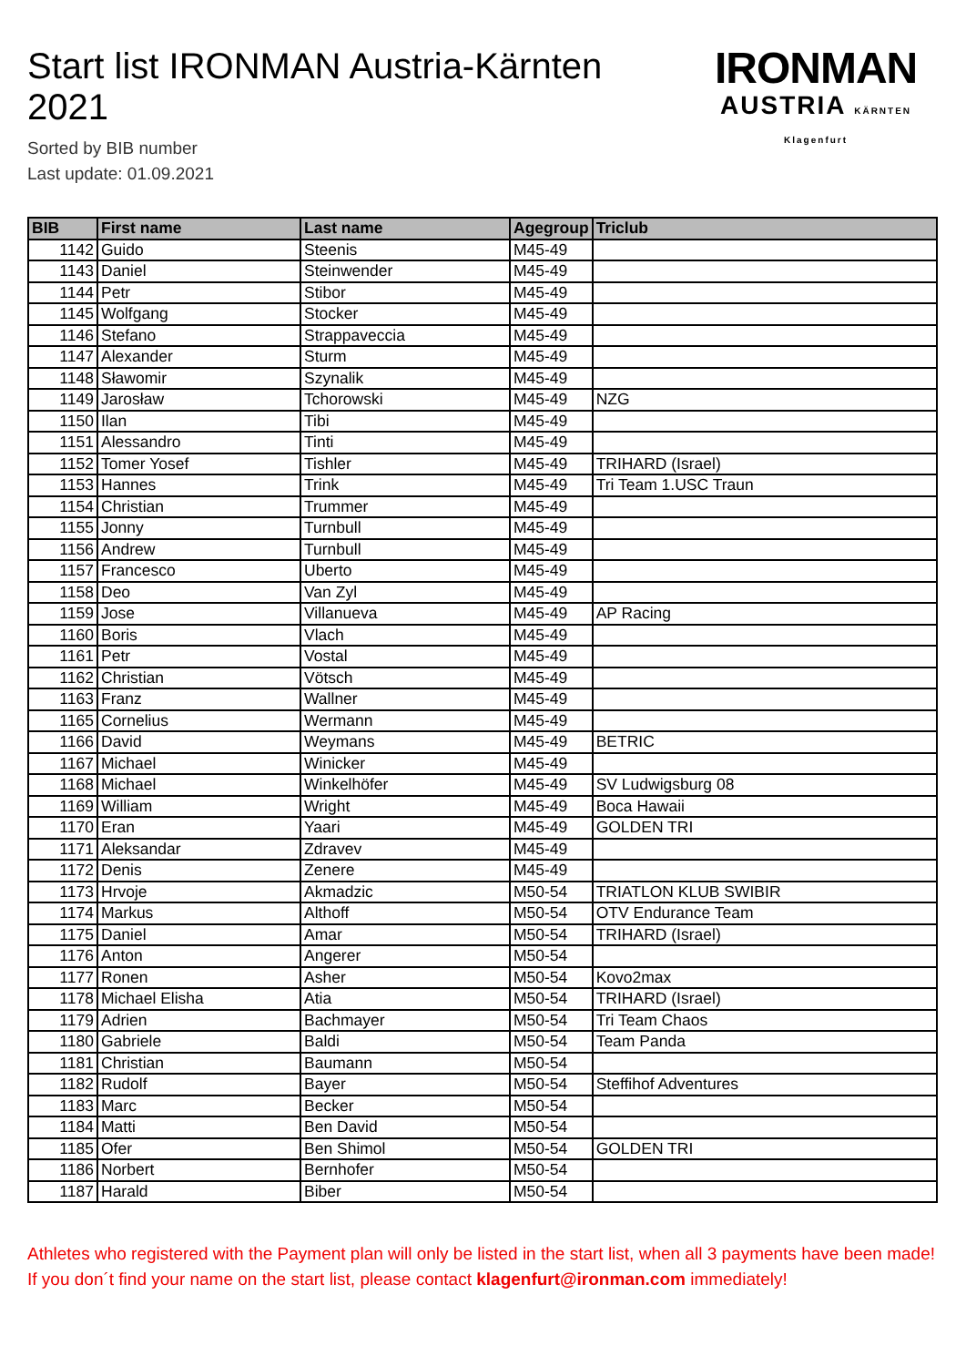Start list IRONMAN Austria-Kärnten 2021
Sorted by BIB number
Last update: 01.09.2021
IRONMAN
AUSTRIA KÄRNTEN Klagenfurt
| BIB | First name | Last name | Agegroup | Triclub |
| --- | --- | --- | --- | --- |
| 1142 | Guido | Steenis | M45-49 | |
| 1143 | Daniel | Steinwender | M45-49 | |
| 1144 | Petr | Stibor | M45-49 | |
| 1145 | Wolfgang | Stocker | M45-49 | |
| 1146 | Stefano | Strappaveccia | M45-49 | |
| 1147 | Alexander | Sturm | M45-49 | |
| 1148 | Sławomir | Szynalik | M45-49 | |
| 1149 | Jarosław | Tchorowski | M45-49 | NZG |
| 1150 | Ilan | Tibi | M45-49 | |
| 1151 | Alessandro | Tinti | M45-49 | |
| 1152 | Tomer Yosef | Tishler | M45-49 | TRIHARD (Israel) |
| 1153 | Hannes | Trink | M45-49 | Tri Team 1.USC Traun |
| 1154 | Christian | Trummer | M45-49 | |
| 1155 | Jonny | Turnbull | M45-49 | |
| 1156 | Andrew | Turnbull | M45-49 | |
| 1157 | Francesco | Uberto | M45-49 | |
| 1158 | Deo | Van Zyl | M45-49 | |
| 1159 | Jose | Villanueva | M45-49 | AP Racing |
| 1160 | Boris | Vlach | M45-49 | |
| 1161 | Petr | Vostal | M45-49 | |
| 1162 | Christian | Vötsch | M45-49 | |
| 1163 | Franz | Wallner | M45-49 | |
| 1165 | Cornelius | Wermann | M45-49 | |
| 1166 | David | Weymans | M45-49 | BETRIC |
| 1167 | Michael | Winicker | M45-49 | |
| 1168 | Michael | Winkelhöfer | M45-49 | SV Ludwigsburg 08 |
| 1169 | William | Wright | M45-49 | Boca Hawaii |
| 1170 | Eran | Yaari | M45-49 | GOLDEN TRI |
| 1171 | Aleksandar | Zdravev | M45-49 | |
| 1172 | Denis | Zenere | M45-49 | |
| 1173 | Hrvoje | Akmadzic | M50-54 | TRIATLON KLUB SWIBIR |
| 1174 | Markus | Althoff | M50-54 | OTV Endurance Team |
| 1175 | Daniel | Amar | M50-54 | TRIHARD (Israel) |
| 1176 | Anton | Angerer | M50-54 | |
| 1177 | Ronen | Asher | M50-54 | Kovo2max |
| 1178 | Michael Elisha | Atia | M50-54 | TRIHARD (Israel) |
| 1179 | Adrien | Bachmayer | M50-54 | Tri Team Chaos |
| 1180 | Gabriele | Baldi | M50-54 | Team Panda |
| 1181 | Christian | Baumann | M50-54 | |
| 1182 | Rudolf | Bayer | M50-54 | Steffihof Adventures |
| 1183 | Marc | Becker | M50-54 | |
| 1184 | Matti | Ben David | M50-54 | |
| 1185 | Ofer | Ben Shimol | M50-54 | GOLDEN TRI |
| 1186 | Norbert | Bernhofer | M50-54 | |
| 1187 | Harald | Biber | M50-54 | |
Athletes who registered with the Payment plan will only be listed in the start list, when all 3 payments have been made! If you don´t find your name on the start list, please contact klagenfurt@ironman.com immediately!